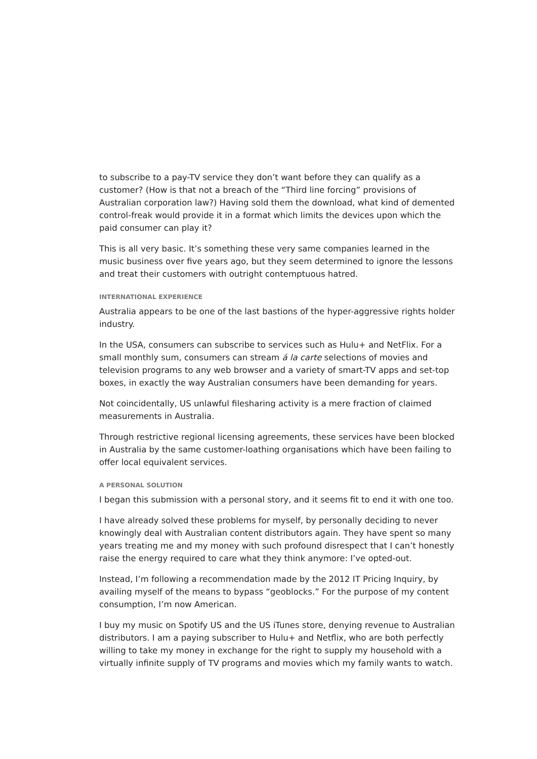to subscribe to a pay-TV service they don’t want before they can qualify as a customer? (How is that not a breach of the “Third line forcing” provisions of Australian corporation law?) Having sold them the download, what kind of demented control-freak would provide it in a format which limits the devices upon which the paid consumer can play it?
This is all very basic. It’s something these very same companies learned in the music business over five years ago, but they seem determined to ignore the lessons and treat their customers with outright contemptuous hatred.
INTERNATIONAL EXPERIENCE
Australia appears to be one of the last bastions of the hyper-aggressive rights holder industry.
In the USA, consumers can subscribe to services such as Hulu+ and NetFlix. For a small monthly sum, consumers can stream á la carte selections of movies and television programs to any web browser and a variety of smart-TV apps and set-top boxes, in exactly the way Australian consumers have been demanding for years.
Not coincidentally, US unlawful filesharing activity is a mere fraction of claimed measurements in Australia.
Through restrictive regional licensing agreements, these services have been blocked in Australia by the same customer-loathing organisations which have been failing to offer local equivalent services.
A PERSONAL SOLUTION
I began this submission with a personal story, and it seems fit to end it with one too.
I have already solved these problems for myself, by personally deciding to never knowingly deal with Australian content distributors again. They have spent so many years treating me and my money with such profound disrespect that I can’t honestly raise the energy required to care what they think anymore: I’ve opted-out.
Instead, I’m following a recommendation made by the 2012 IT Pricing Inquiry, by availing myself of the means to bypass “geoblocks.” For the purpose of my content consumption, I’m now American.
I buy my music on Spotify US and the US iTunes store, denying revenue to Australian distributors. I am a paying subscriber to Hulu+ and Netflix, who are both perfectly willing to take my money in exchange for the right to supply my household with a virtually infinite supply of TV programs and movies which my family wants to watch.